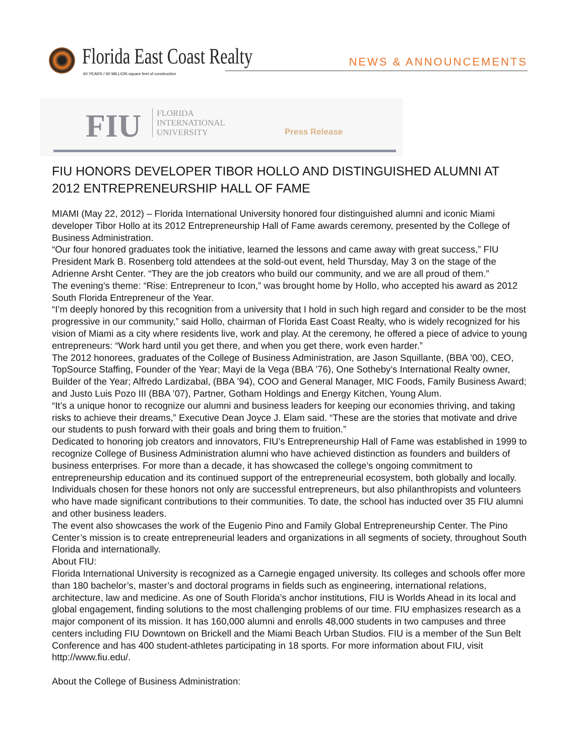Florida East Coast Realty
60 YEARS / 60 MILLION square feet of construction
NEWS & ANNOUNCEMENTS
FIU
FLORIDA
INTERNATIONAL
UNIVERSITY
Press Release
FIU HONORS DEVELOPER TIBOR HOLLO AND DISTINGUISHED ALUMNI AT 2012 ENTREPRENEURSHIP HALL OF FAME
MIAMI (May 22, 2012) – Florida International University honored four distinguished alumni and iconic Miami developer Tibor Hollo at its 2012 Entrepreneurship Hall of Fame awards ceremony, presented by the College of Business Administration.
“Our four honored graduates took the initiative, learned the lessons and came away with great success,” FIU President Mark B. Rosenberg told attendees at the sold-out event, held Thursday, May 3 on the stage of the Adrienne Arsht Center. “They are the job creators who build our community, and we are all proud of them.”
The evening’s theme: “Rise: Entrepreneur to Icon,” was brought home by Hollo, who accepted his award as 2012 South Florida Entrepreneur of the Year.
“I’m deeply honored by this recognition from a university that I hold in such high regard and consider to be the most progressive in our community,” said Hollo, chairman of Florida East Coast Realty, who is widely recognized for his vision of Miami as a city where residents live, work and play. At the ceremony, he offered a piece of advice to young entrepreneurs: “Work hard until you get there, and when you get there, work even harder.”
The 2012 honorees, graduates of the College of Business Administration, are Jason Squillante, (BBA ’00), CEO, TopSource Staffing, Founder of the Year; Mayi de la Vega (BBA ’76), One Sotheby’s International Realty owner, Builder of the Year; Alfredo Lardizabal, (BBA ’94), COO and General Manager, MIC Foods, Family Business Award; and Justo Luis Pozo III (BBA ’07), Partner, Gotham Holdings and Energy Kitchen, Young Alum.
“It’s a unique honor to recognize our alumni and business leaders for keeping our economies thriving, and taking risks to achieve their dreams,” Executive Dean Joyce J. Elam said. “These are the stories that motivate and drive our students to push forward with their goals and bring them to fruition.”
Dedicated to honoring job creators and innovators, FIU’s Entrepreneurship Hall of Fame was established in 1999 to recognize College of Business Administration alumni who have achieved distinction as founders and builders of business enterprises. For more than a decade, it has showcased the college’s ongoing commitment to entrepreneurship education and its continued support of the entrepreneurial ecosystem, both globally and locally.
Individuals chosen for these honors not only are successful entrepreneurs, but also philanthropists and volunteers who have made significant contributions to their communities. To date, the school has inducted over 35 FIU alumni and other business leaders.
The event also showcases the work of the Eugenio Pino and Family Global Entrepreneurship Center. The Pino Center’s mission is to create entrepreneurial leaders and organizations in all segments of society, throughout South Florida and internationally.
About FIU:
Florida International University is recognized as a Carnegie engaged university. Its colleges and schools offer more than 180 bachelor’s, master’s and doctoral programs in fields such as engineering, international relations, architecture, law and medicine. As one of South Florida’s anchor institutions, FIU is Worlds Ahead in its local and global engagement, finding solutions to the most challenging problems of our time. FIU emphasizes research as a major component of its mission. It has 160,000 alumni and enrolls 48,000 students in two campuses and three centers including FIU Downtown on Brickell and the Miami Beach Urban Studios. FIU is a member of the Sun Belt Conference and has 400 student-athletes participating in 18 sports. For more information about FIU, visit http://www.fiu.edu/.
About the College of Business Administration: